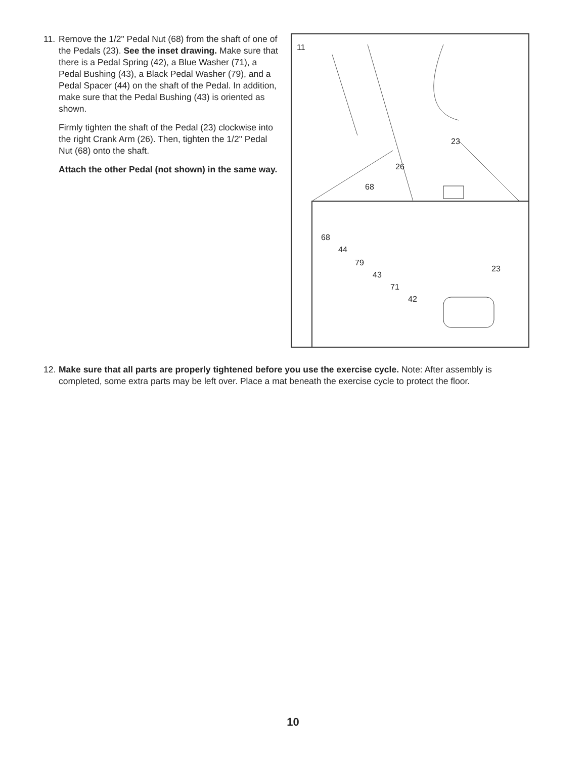11.
Remove the 1/2" Pedal Nut (68) from the shaft of one of the Pedals (23). See the inset drawing. Make sure that there is a Pedal Spring (42), a Blue Washer (71), a Pedal Bushing (43), a Black Pedal Washer (79), and a Pedal Spacer (44) on the shaft of the Pedal. In addition, make sure that the Pedal Bushing (43) is oriented as shown.
Firmly tighten the shaft of the Pedal (23) clockwise into the right Crank Arm (26). Then, tighten the 1/2" Pedal Nut (68) onto the shaft.
Attach the other Pedal (not shown) in the same way.
11
23
26
68
68
44
79
43
71
42
23
12.
Make sure that all parts are properly tightened before you use the exercise cycle. Note: After assembly is completed, some extra parts may be left over. Place a mat beneath the exercise cycle to protect the floor.
10